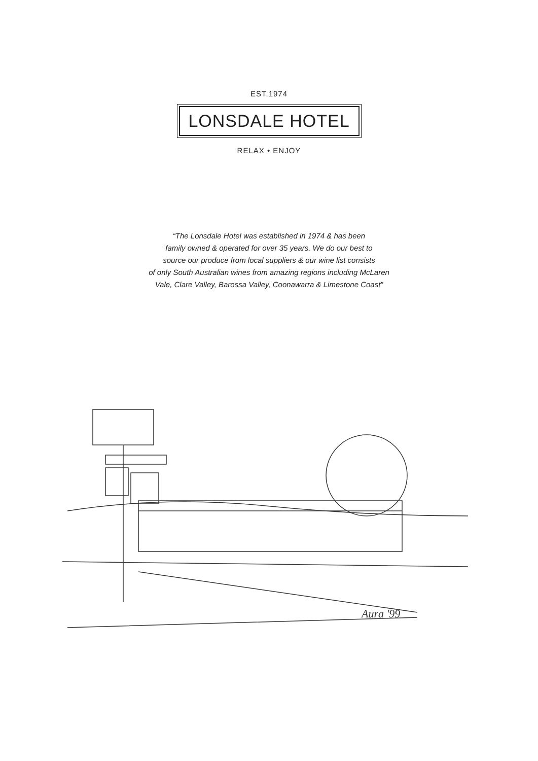EST.1974
LONSDALE HOTEL
RELAX • ENJOY
“The Lonsdale Hotel was established in 1974 & has been
family owned & operated for over 35 years. We do our best to
source our produce from local suppliers & our wine list consists
of only South Australian wines from amazing regions including McLaren
Vale, Clare Valley, Barossa Valley, Coonawarra & Limestone Coast”
Aura '99